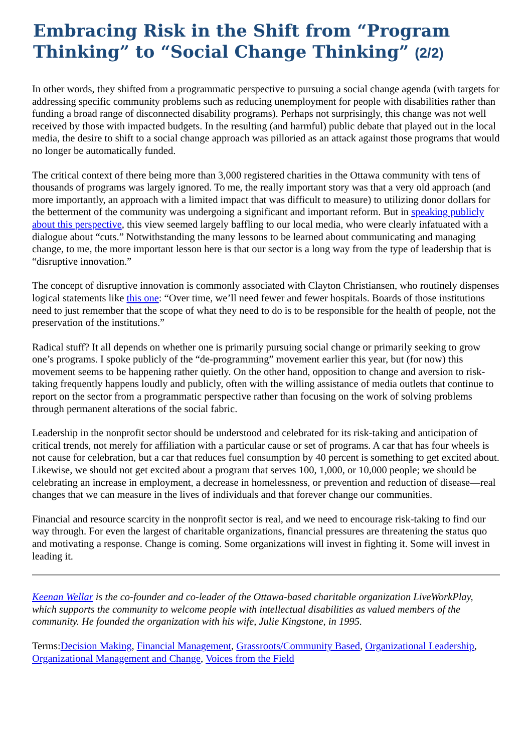Embracing Risk in the Shift from “Program Thinking” to “Social Change Thinking” (2/2)
In other words, they shifted from a programmatic perspective to pursuing a social change agenda (with targets for addressing specific community problems such as reducing unemployment for people with disabilities rather than funding a broad range of disconnected disability programs). Perhaps not surprisingly, this change was not well received by those with impacted budgets. In the resulting (and harmful) public debate that played out in the local media, the desire to shift to a social change approach was pilloried as an attack against those programs that would no longer be automatically funded.
The critical context of there being more than 3,000 registered charities in the Ottawa community with tens of thousands of programs was largely ignored. To me, the really important story was that a very old approach (and more importantly, an approach with a limited impact that was difficult to measure) to utilizing donor dollars for the betterment of the community was undergoing a significant and important reform. But in speaking publicly about this perspective, this view seemed largely baffling to our local media, who were clearly infatuated with a dialogue about “cuts.” Notwithstanding the many lessons to be learned about communicating and managing change, to me, the more important lesson here is that our sector is a long way from the type of leadership that is “disruptive innovation.”
The concept of disruptive innovation is commonly associated with Clayton Christiansen, who routinely dispenses logical statements like this one: “Over time, we’ll need fewer and fewer hospitals. Boards of those institutions need to just remember that the scope of what they need to do is to be responsible for the health of people, not the preservation of the institutions.”
Radical stuff? It all depends on whether one is primarily pursuing social change or primarily seeking to grow one’s programs. I spoke publicly of the “de-programming” movement earlier this year, but (for now) this movement seems to be happening rather quietly. On the other hand, opposition to change and aversion to risk-taking frequently happens loudly and publicly, often with the willing assistance of media outlets that continue to report on the sector from a programmatic perspective rather than focusing on the work of solving problems through permanent alterations of the social fabric.
Leadership in the nonprofit sector should be understood and celebrated for its risk-taking and anticipation of critical trends, not merely for affiliation with a particular cause or set of programs. A car that has four wheels is not cause for celebration, but a car that reduces fuel consumption by 40 percent is something to get excited about. Likewise, we should not get excited about a program that serves 100, 1,000, or 10,000 people; we should be celebrating an increase in employment, a decrease in homelessness, or prevention and reduction of disease—real changes that we can measure in the lives of individuals and that forever change our communities.
Financial and resource scarcity in the nonprofit sector is real, and we need to encourage risk-taking to find our way through. For even the largest of charitable organizations, financial pressures are threatening the status quo and motivating a response. Change is coming. Some organizations will invest in fighting it. Some will invest in leading it.
Keenan Wellar is the co-founder and co-leader of the Ottawa-based charitable organization LiveWorkPlay, which supports the community to welcome people with intellectual disabilities as valued members of the community. He founded the organization with his wife, Julie Kingstone, in 1995.
Terms:Decision Making, Financial Management, Grassroots/Community Based, Organizational Leadership, Organizational Management and Change, Voices from the Field